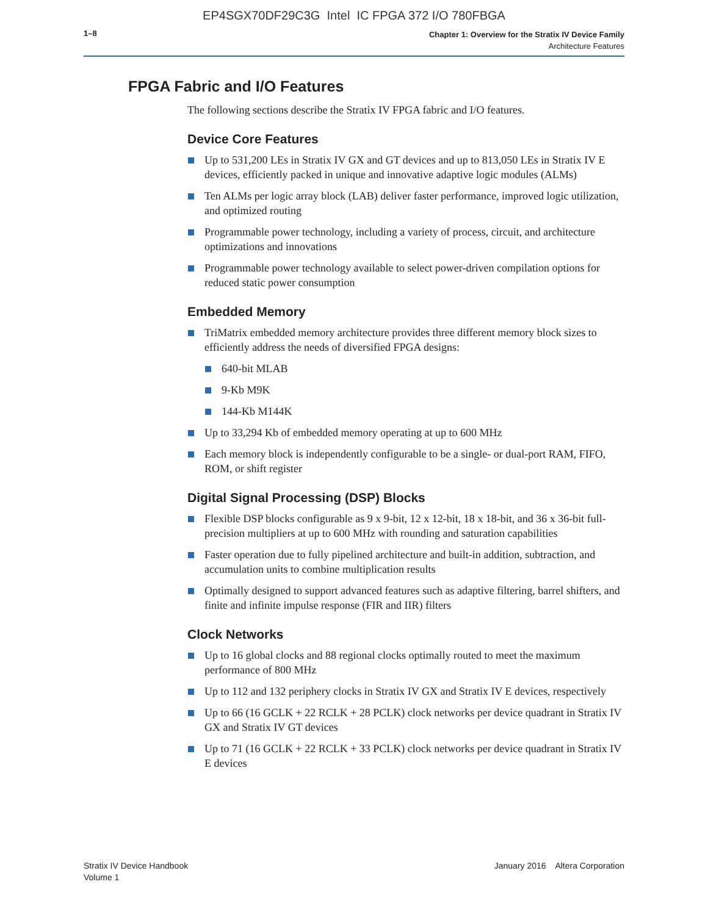EP4SGX70DF29C3G Intel IC FPGA 372 I/O 780FBGA
1–8
Chapter 1: Overview for the Stratix IV Device Family
Architecture Features
FPGA Fabric and I/O Features
The following sections describe the Stratix IV FPGA fabric and I/O features.
Device Core Features
Up to 531,200 LEs in Stratix IV GX and GT devices and up to 813,050 LEs in Stratix IV E devices, efficiently packed in unique and innovative adaptive logic modules (ALMs)
Ten ALMs per logic array block (LAB) deliver faster performance, improved logic utilization, and optimized routing
Programmable power technology, including a variety of process, circuit, and architecture optimizations and innovations
Programmable power technology available to select power-driven compilation options for reduced static power consumption
Embedded Memory
TriMatrix embedded memory architecture provides three different memory block sizes to efficiently address the needs of diversified FPGA designs:
640-bit MLAB
9-Kb M9K
144-Kb M144K
Up to 33,294 Kb of embedded memory operating at up to 600 MHz
Each memory block is independently configurable to be a single- or dual-port RAM, FIFO, ROM, or shift register
Digital Signal Processing (DSP) Blocks
Flexible DSP blocks configurable as 9 x 9-bit, 12 x 12-bit, 18 x 18-bit, and 36 x 36-bit full-precision multipliers at up to 600 MHz with rounding and saturation capabilities
Faster operation due to fully pipelined architecture and built-in addition, subtraction, and accumulation units to combine multiplication results
Optimally designed to support advanced features such as adaptive filtering, barrel shifters, and finite and infinite impulse response (FIR and IIR) filters
Clock Networks
Up to 16 global clocks and 88 regional clocks optimally routed to meet the maximum performance of 800 MHz
Up to 112 and 132 periphery clocks in Stratix IV GX and Stratix IV E devices, respectively
Up to 66 (16 GCLK + 22 RCLK + 28 PCLK) clock networks per device quadrant in Stratix IV GX and Stratix IV GT devices
Up to 71 (16 GCLK + 22 RCLK + 33 PCLK) clock networks per device quadrant in Stratix IV E devices
Stratix IV Device Handbook
Volume 1
January 2016 Altera Corporation